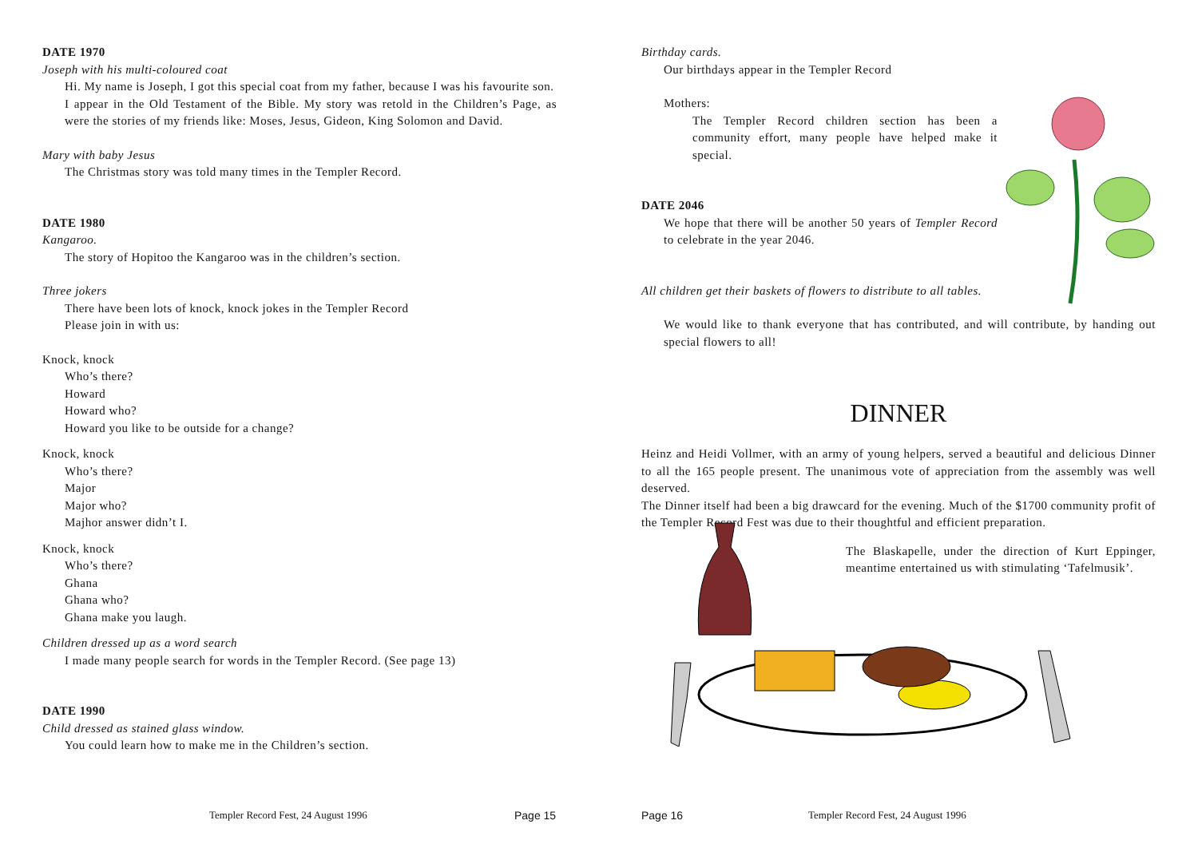DATE 1970
Joseph with his multi-coloured coat
Hi. My name is Joseph, I got this special coat from my father, because I was his favourite son.
I appear in the Old Testament of the Bible. My story was retold in the Children’s Page, as were the stories of my friends like: Moses, Jesus, Gideon, King Solomon and David.
Mary with baby Jesus
The Christmas story was told many times in the Templer Record.
DATE 1980
Kangaroo.
The story of Hopitoo the Kangaroo was in the children’s section.
Three jokers
There have been lots of knock, knock jokes in the Templer Record
Please join in with us:
Knock, knock
Who’s there?
Howard
Howard who?
Howard you like to be outside for a change?
Knock, knock
Who’s there?
Major
Major who?
Majhor answer didn’t I.
Knock, knock
Who’s there?
Ghana
Ghana who?
Ghana make you laugh.
Children dressed up as a word search
I made many people search for words in the Templer Record. (See page 13)
DATE 1990
Child dressed as stained glass window.
You could learn how to make me in the Children’s section.
Templer Record Fest, 24 August 1996 Page 15
Birthday cards.
Our birthdays appear in the Templer Record
Mothers:
The Templer Record children section has been a community effort, many people have helped make it special.
DATE 2046
We hope that there will be another 50 years of Templer Record to celebrate in the year 2046.
All children get their baskets of flowers to distribute to all tables.
We would like to thank everyone that has contributed, and will contribute, by handing out special flowers to all!
DINNER
Heinz and Heidi Vollmer, with an army of young helpers, served a beautiful and delicious Dinner to all the 165 people present. The unanimous vote of appreciation from the assembly was well deserved.
The Dinner itself had been a big drawcard for the evening. Much of the $1700 community profit of the Templer Record Fest was due to their thoughtful and efficient preparation.
The Blaskapelle, under the direction of Kurt Eppinger, meantime entertained us with stimulating ‘Tafelmusik’.
Page 16 Templer Record Fest, 24 August 1996